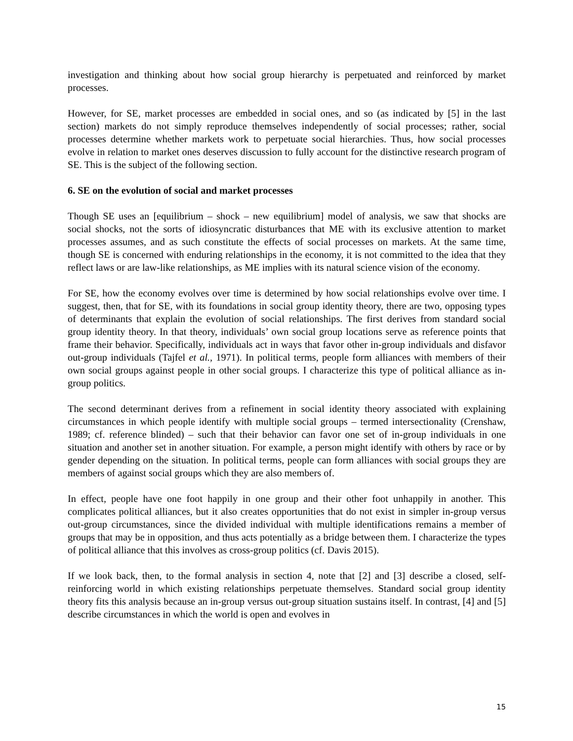investigation and thinking about how social group hierarchy is perpetuated and reinforced by market processes.
However, for SE, market processes are embedded in social ones, and so (as indicated by [5] in the last section) markets do not simply reproduce themselves independently of social processes; rather, social processes determine whether markets work to perpetuate social hierarchies. Thus, how social processes evolve in relation to market ones deserves discussion to fully account for the distinctive research program of SE. This is the subject of the following section.
6. SE on the evolution of social and market processes
Though SE uses an [equilibrium – shock – new equilibrium] model of analysis, we saw that shocks are social shocks, not the sorts of idiosyncratic disturbances that ME with its exclusive attention to market processes assumes, and as such constitute the effects of social processes on markets. At the same time, though SE is concerned with enduring relationships in the economy, it is not committed to the idea that they reflect laws or are law-like relationships, as ME implies with its natural science vision of the economy.
For SE, how the economy evolves over time is determined by how social relationships evolve over time. I suggest, then, that for SE, with its foundations in social group identity theory, there are two, opposing types of determinants that explain the evolution of social relationships. The first derives from standard social group identity theory. In that theory, individuals’ own social group locations serve as reference points that frame their behavior. Specifically, individuals act in ways that favor other in-group individuals and disfavor out-group individuals (Tajfel et al., 1971). In political terms, people form alliances with members of their own social groups against people in other social groups. I characterize this type of political alliance as in-group politics.
The second determinant derives from a refinement in social identity theory associated with explaining circumstances in which people identify with multiple social groups – termed intersectionality (Crenshaw, 1989; cf. reference blinded) – such that their behavior can favor one set of in-group individuals in one situation and another set in another situation. For example, a person might identify with others by race or by gender depending on the situation. In political terms, people can form alliances with social groups they are members of against social groups which they are also members of.
In effect, people have one foot happily in one group and their other foot unhappily in another. This complicates political alliances, but it also creates opportunities that do not exist in simpler in-group versus out-group circumstances, since the divided individual with multiple identifications remains a member of groups that may be in opposition, and thus acts potentially as a bridge between them. I characterize the types of political alliance that this involves as cross-group politics (cf. Davis 2015).
If we look back, then, to the formal analysis in section 4, note that [2] and [3] describe a closed, self-reinforcing world in which existing relationships perpetuate themselves. Standard social group identity theory fits this analysis because an in-group versus out-group situation sustains itself. In contrast, [4] and [5] describe circumstances in which the world is open and evolves in
15